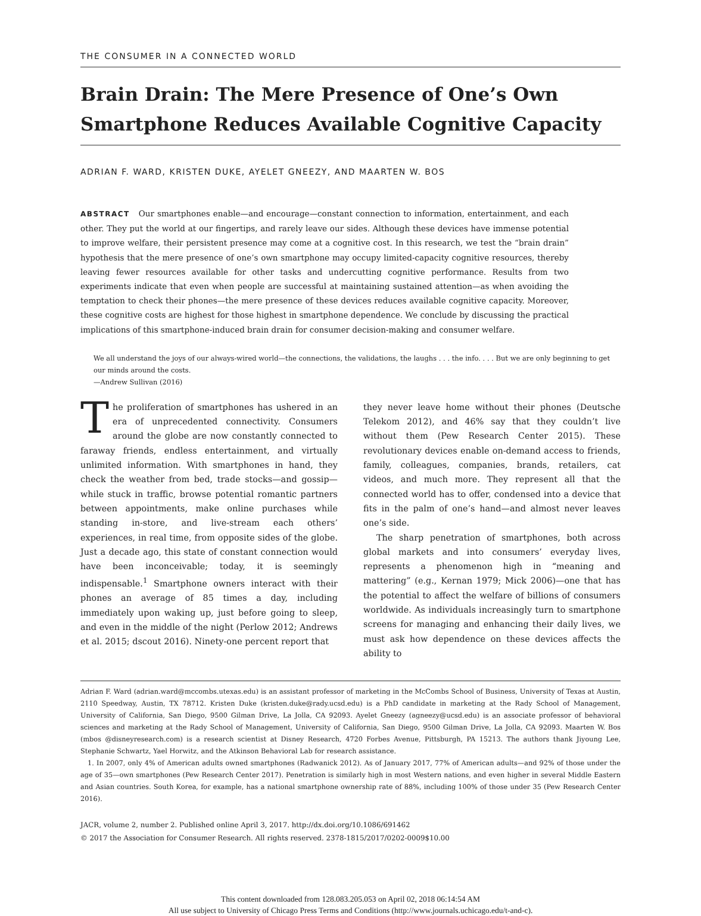THE CONSUMER IN A CONNECTED WORLD
Brain Drain: The Mere Presence of One’s Own Smartphone Reduces Available Cognitive Capacity
ADRIAN F. WARD, KRISTEN DUKE, AYELET GNEEZY, AND MAARTEN W. BOS
ABSTRACT Our smartphones enable—and encourage—constant connection to information, entertainment, and each other. They put the world at our fingertips, and rarely leave our sides. Although these devices have immense potential to improve welfare, their persistent presence may come at a cognitive cost. In this research, we test the “brain drain” hypothesis that the mere presence of one’s own smartphone may occupy limited-capacity cognitive resources, thereby leaving fewer resources available for other tasks and undercutting cognitive performance. Results from two experiments indicate that even when people are successful at maintaining sustained attention—as when avoiding the temptation to check their phones—the mere presence of these devices reduces available cognitive capacity. Moreover, these cognitive costs are highest for those highest in smartphone dependence. We conclude by discussing the practical implications of this smartphone-induced brain drain for consumer decision-making and consumer welfare.
We all understand the joys of our always-wired world—the connections, the validations, the laughs . . . the info. . . . But we are only beginning to get our minds around the costs.
—Andrew Sullivan (2016)
The proliferation of smartphones has ushered in an era of unprecedented connectivity. Consumers around the globe are now constantly connected to faraway friends, endless entertainment, and virtually unlimited information. With smartphones in hand, they check the weather from bed, trade stocks—and gossip—while stuck in traffic, browse potential romantic partners between appointments, make online purchases while standing in-store, and live-stream each others’ experiences, in real time, from opposite sides of the globe. Just a decade ago, this state of constant connection would have been inconceivable; today, it is seemingly indispensable.<sup>1</sup> Smartphone owners interact with their phones an average of 85 times a day, including immediately upon waking up, just before going to sleep, and even in the middle of the night (Perlow 2012; Andrews et al. 2015; dscout 2016). Ninety-one percent report that
they never leave home without their phones (Deutsche Telekom 2012), and 46% say that they couldn’t live without them (Pew Research Center 2015). These revolutionary devices enable on-demand access to friends, family, colleagues, companies, brands, retailers, cat videos, and much more. They represent all that the connected world has to offer, condensed into a device that fits in the palm of one’s hand—and almost never leaves one’s side.
The sharp penetration of smartphones, both across global markets and into consumers’ everyday lives, represents a phenomenon high in “meaning and mattering” (e.g., Kernan 1979; Mick 2006)—one that has the potential to affect the welfare of billions of consumers worldwide. As individuals increasingly turn to smartphone screens for managing and enhancing their daily lives, we must ask how dependence on these devices affects the ability to
Adrian F. Ward (adrian.ward@mccombs.utexas.edu) is an assistant professor of marketing in the McCombs School of Business, University of Texas at Austin, 2110 Speedway, Austin, TX 78712. Kristen Duke (kristen.duke@rady.ucsd.edu) is a PhD candidate in marketing at the Rady School of Management, University of California, San Diego, 9500 Gilman Drive, La Jolla, CA 92093. Ayelet Gneezy (agneezy@ucsd.edu) is an associate professor of behavioral sciences and marketing at the Rady School of Management, University of California, San Diego, 9500 Gilman Drive, La Jolla, CA 92093. Maarten W. Bos (mbos @disneyresearch.com) is a research scientist at Disney Research, 4720 Forbes Avenue, Pittsburgh, PA 15213. The authors thank Jiyoung Lee, Stephanie Schwartz, Yael Horwitz, and the Atkinson Behavioral Lab for research assistance.
1. In 2007, only 4% of American adults owned smartphones (Radwanick 2012). As of January 2017, 77% of American adults—and 92% of those under the age of 35—own smartphones (Pew Research Center 2017). Penetration is similarly high in most Western nations, and even higher in several Middle Eastern and Asian countries. South Korea, for example, has a national smartphone ownership rate of 88%, including 100% of those under 35 (Pew Research Center 2016).
JACR, volume 2, number 2. Published online April 3, 2017. http://dx.doi.org/10.1086/691462
© 2017 the Association for Consumer Research. All rights reserved. 2378-1815/2017/0202-0009$10.00
This content downloaded from 128.083.205.053 on April 02, 2018 06:14:54 AM
All use subject to University of Chicago Press Terms and Conditions (http://www.journals.uchicago.edu/t-and-c).